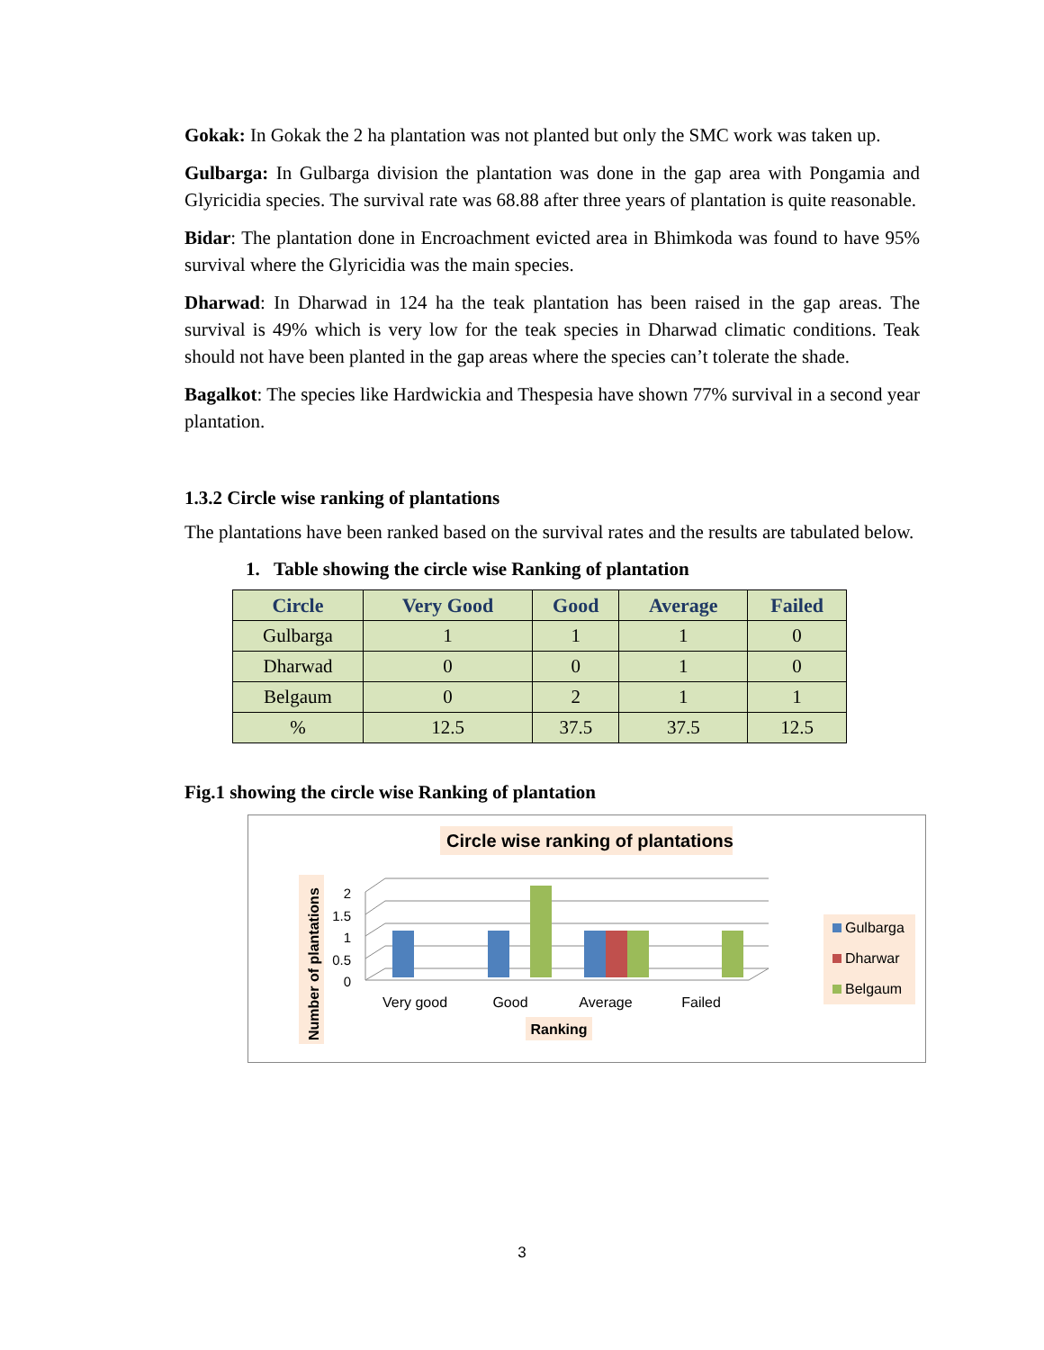Gokak: In Gokak the 2 ha plantation was not planted but only the SMC work was taken up.
Gulbarga: In Gulbarga division the plantation was done in the gap area with Pongamia and Glyricidia species. The survival rate was 68.88 after three years of plantation is quite reasonable.
Bidar: The plantation done in Encroachment evicted area in Bhimkoda was found to have 95% survival where the Glyricidia was the main species.
Dharwad: In Dharwad in 124 ha the teak plantation has been raised in the gap areas. The survival is 49% which is very low for the teak species in Dharwad climatic conditions. Teak should not have been planted in the gap areas where the species can’t tolerate the shade.
Bagalkot: The species like Hardwickia and Thespesia have shown 77% survival in a second year plantation.
1.3.2 Circle wise ranking of plantations
The plantations have been ranked based on the survival rates and the results are tabulated below.
1. Table showing the circle wise Ranking of plantation
| Circle | Very Good | Good | Average | Failed |
| --- | --- | --- | --- | --- |
| Gulbarga | 1 | 1 | 1 | 0 |
| Dharwad | 0 | 0 | 1 | 0 |
| Belgaum | 0 | 2 | 1 | 1 |
| % | 12.5 | 37.5 | 37.5 | 12.5 |
Fig.1 showing the circle wise Ranking of plantation
Circle wise ranking of plantations
Number of plantations
2
1.5
1
0.5
0
Very good
Good
Average
Failed
Ranking
Gulbarga
Dharwar
Belgaum
3